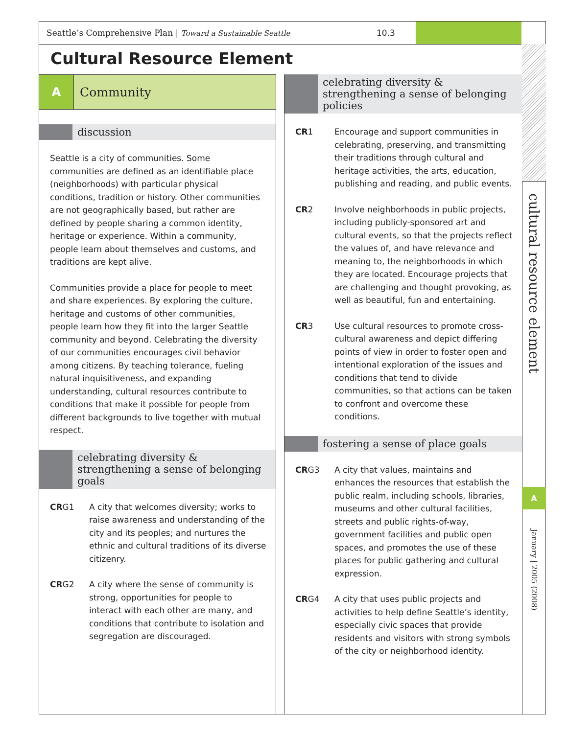Seattle’s Comprehensive Plan | Toward a Sustainable Seattle
10.3
Cultural Resource Element
A Community
discussion
Seattle is a city of communities. Some communities are defined as an identifiable place (neighborhoods) with particular physical conditions, tradition or history. Other communities are not geographically based, but rather are defined by people sharing a common identity, heritage or experience. Within a community, people learn about themselves and customs, and traditions are kept alive.
Communities provide a place for people to meet and share experiences. By exploring the culture, heritage and customs of other communities, people learn how they fit into the larger Seattle community and beyond. Celebrating the diversity of our communities encourages civil behavior among citizens. By teaching tolerance, fueling natural inquisitiveness, and expanding understanding, cultural resources contribute to conditions that make it possible for people from different backgrounds to live together with mutual respect.
celebrating diversity & strengthening a sense of belonging goals
CRG1 A city that welcomes diversity; works to raise awareness and understanding of the city and its peoples; and nurtures the ethnic and cultural traditions of its diverse citizenry.
CRG2 A city where the sense of community is strong, opportunities for people to interact with each other are many, and conditions that contribute to isolation and segregation are discouraged.
celebrating diversity & strengthening a sense of belonging policies
CR1 Encourage and support communities in celebrating, preserving, and transmitting their traditions through cultural and heritage activities, the arts, education, publishing and reading, and public events.
CR2 Involve neighborhoods in public projects, including publicly-sponsored art and cultural events, so that the projects reflect the values of, and have relevance and meaning to, the neighborhoods in which they are located. Encourage projects that are challenging and thought provoking, as well as beautiful, fun and entertaining.
CR3 Use cultural resources to promote cross-cultural awareness and depict differing points of view in order to foster open and intentional exploration of the issues and conditions that tend to divide communities, so that actions can be taken to confront and overcome these conditions.
fostering a sense of place goals
CRG3 A city that values, maintains and enhances the resources that establish the public realm, including schools, libraries, museums and other cultural facilities, streets and public rights-of-way, government facilities and public open spaces, and promotes the use of these places for public gathering and cultural expression.
CRG4 A city that uses public projects and activities to help define Seattle’s identity, especially civic spaces that provide residents and visitors with strong symbols of the city or neighborhood identity.
cultural resource element
A
January | 2005 (2008)